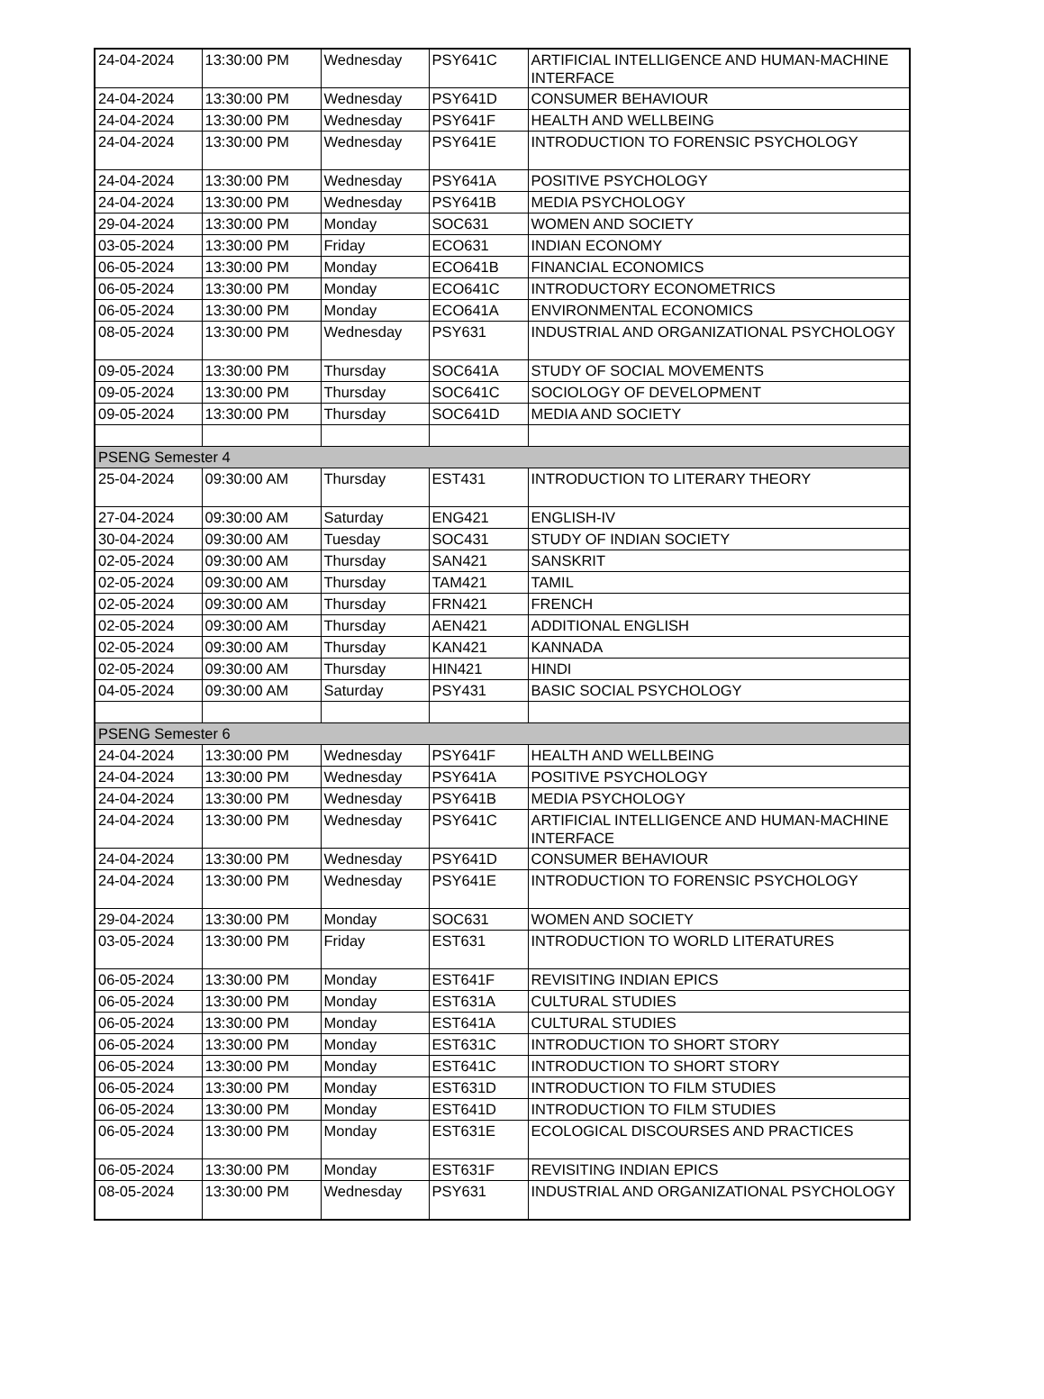| 24-04-2024 | 13:30:00 PM | Wednesday | PSY641C | ARTIFICIAL INTELLIGENCE AND HUMAN-MACHINE INTERFACE |
| 24-04-2024 | 13:30:00 PM | Wednesday | PSY641D | CONSUMER BEHAVIOUR |
| 24-04-2024 | 13:30:00 PM | Wednesday | PSY641F | HEALTH AND WELLBEING |
| 24-04-2024 | 13:30:00 PM | Wednesday | PSY641E | INTRODUCTION TO FORENSIC PSYCHOLOGY |
| 24-04-2024 | 13:30:00 PM | Wednesday | PSY641A | POSITIVE PSYCHOLOGY |
| 24-04-2024 | 13:30:00 PM | Wednesday | PSY641B | MEDIA PSYCHOLOGY |
| 29-04-2024 | 13:30:00 PM | Monday | SOC631 | WOMEN AND SOCIETY |
| 03-05-2024 | 13:30:00 PM | Friday | ECO631 | INDIAN ECONOMY |
| 06-05-2024 | 13:30:00 PM | Monday | ECO641B | FINANCIAL ECONOMICS |
| 06-05-2024 | 13:30:00 PM | Monday | ECO641C | INTRODUCTORY ECONOMETRICS |
| 06-05-2024 | 13:30:00 PM | Monday | ECO641A | ENVIRONMENTAL ECONOMICS |
| 08-05-2024 | 13:30:00 PM | Wednesday | PSY631 | INDUSTRIAL AND ORGANIZATIONAL PSYCHOLOGY |
| 09-05-2024 | 13:30:00 PM | Thursday | SOC641A | STUDY OF SOCIAL MOVEMENTS |
| 09-05-2024 | 13:30:00 PM | Thursday | SOC641C | SOCIOLOGY OF DEVELOPMENT |
| 09-05-2024 | 13:30:00 PM | Thursday | SOC641D | MEDIA AND SOCIETY |
| PSENG Semester 4 | | | | |
| 25-04-2024 | 09:30:00 AM | Thursday | EST431 | INTRODUCTION TO LITERARY THEORY |
| 27-04-2024 | 09:30:00 AM | Saturday | ENG421 | ENGLISH-IV |
| 30-04-2024 | 09:30:00 AM | Tuesday | SOC431 | STUDY OF INDIAN SOCIETY |
| 02-05-2024 | 09:30:00 AM | Thursday | SAN421 | SANSKRIT |
| 02-05-2024 | 09:30:00 AM | Thursday | TAM421 | TAMIL |
| 02-05-2024 | 09:30:00 AM | Thursday | FRN421 | FRENCH |
| 02-05-2024 | 09:30:00 AM | Thursday | AEN421 | ADDITIONAL ENGLISH |
| 02-05-2024 | 09:30:00 AM | Thursday | KAN421 | KANNADA |
| 02-05-2024 | 09:30:00 AM | Thursday | HIN421 | HINDI |
| 04-05-2024 | 09:30:00 AM | Saturday | PSY431 | BASIC SOCIAL PSYCHOLOGY |
| PSENG Semester 6 | | | | |
| 24-04-2024 | 13:30:00 PM | Wednesday | PSY641F | HEALTH AND WELLBEING |
| 24-04-2024 | 13:30:00 PM | Wednesday | PSY641A | POSITIVE PSYCHOLOGY |
| 24-04-2024 | 13:30:00 PM | Wednesday | PSY641B | MEDIA PSYCHOLOGY |
| 24-04-2024 | 13:30:00 PM | Wednesday | PSY641C | ARTIFICIAL INTELLIGENCE AND HUMAN-MACHINE INTERFACE |
| 24-04-2024 | 13:30:00 PM | Wednesday | PSY641D | CONSUMER BEHAVIOUR |
| 24-04-2024 | 13:30:00 PM | Wednesday | PSY641E | INTRODUCTION TO FORENSIC PSYCHOLOGY |
| 29-04-2024 | 13:30:00 PM | Monday | SOC631 | WOMEN AND SOCIETY |
| 03-05-2024 | 13:30:00 PM | Friday | EST631 | INTRODUCTION TO WORLD LITERATURES |
| 06-05-2024 | 13:30:00 PM | Monday | EST641F | REVISITING INDIAN EPICS |
| 06-05-2024 | 13:30:00 PM | Monday | EST631A | CULTURAL STUDIES |
| 06-05-2024 | 13:30:00 PM | Monday | EST641A | CULTURAL STUDIES |
| 06-05-2024 | 13:30:00 PM | Monday | EST631C | INTRODUCTION TO SHORT STORY |
| 06-05-2024 | 13:30:00 PM | Monday | EST641C | INTRODUCTION TO SHORT STORY |
| 06-05-2024 | 13:30:00 PM | Monday | EST631D | INTRODUCTION TO FILM STUDIES |
| 06-05-2024 | 13:30:00 PM | Monday | EST641D | INTRODUCTION TO FILM STUDIES |
| 06-05-2024 | 13:30:00 PM | Monday | EST631E | ECOLOGICAL DISCOURSES AND PRACTICES |
| 06-05-2024 | 13:30:00 PM | Monday | EST631F | REVISITING INDIAN EPICS |
| 08-05-2024 | 13:30:00 PM | Wednesday | PSY631 | INDUSTRIAL AND ORGANIZATIONAL PSYCHOLOGY |